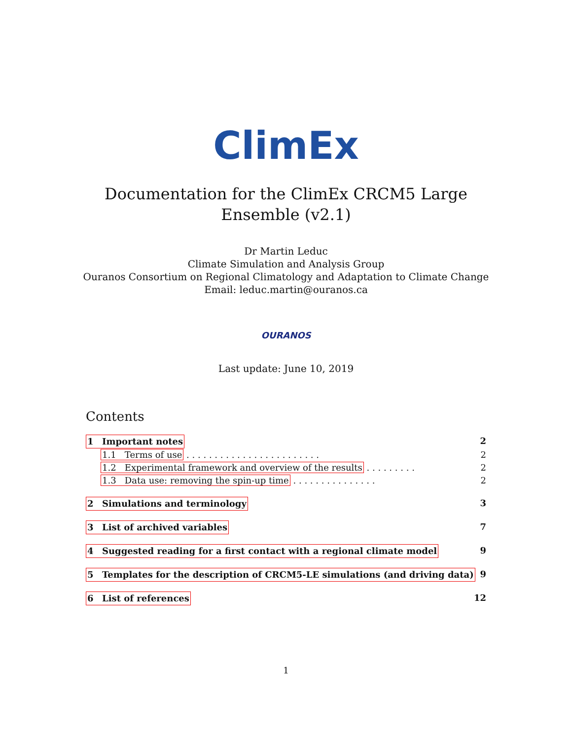ClimEx
Documentation for the ClimEx CRCM5 Large
Ensemble (v2.1)
Dr Martin Leduc
Climate Simulation and Analysis Group
Ouranos Consortium on Regional Climatology and Adaptation to Climate Change
Email: leduc.martin@ouranos.ca
OURANOS
Last update: June 10, 2019
Contents
1 Important notes 2
1.1 Terms of use . . . . . . . . . . . . . . . . . . . . . . . . 2
1.2 Experimental framework and overview of the results . . . . . . . . . 2
1.3 Data use: removing the spin-up time . . . . . . . . . . . . . . . 2
2 Simulations and terminology 3
3 List of archived variables 7
4 Suggested reading for a first contact with a regional climate model 9
5 Templates for the description of CRCM5-LE simulations (and driving data) 9
6 List of references 12
1